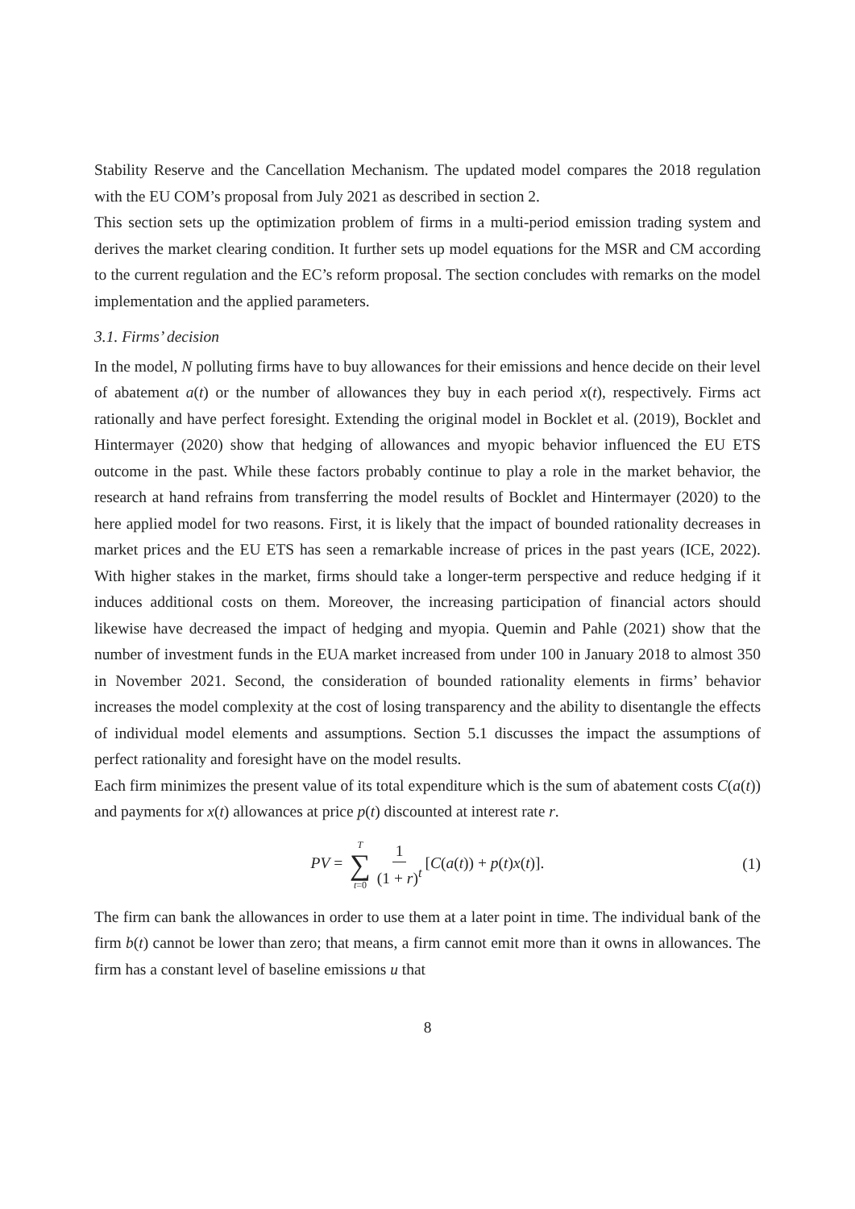Stability Reserve and the Cancellation Mechanism. The updated model compares the 2018 regulation with the EU COM’s proposal from July 2021 as described in section 2.
This section sets up the optimization problem of firms in a multi-period emission trading system and derives the market clearing condition. It further sets up model equations for the MSR and CM according to the current regulation and the EC’s reform proposal. The section concludes with remarks on the model implementation and the applied parameters.
3.1. Firms’ decision
In the model, N polluting firms have to buy allowances for their emissions and hence decide on their level of abatement a(t) or the number of allowances they buy in each period x(t), respectively. Firms act rationally and have perfect foresight. Extending the original model in Bocklet et al. (2019), Bocklet and Hintermayer (2020) show that hedging of allowances and myopic behavior influenced the EU ETS outcome in the past. While these factors probably continue to play a role in the market behavior, the research at hand refrains from transferring the model results of Bocklet and Hintermayer (2020) to the here applied model for two reasons. First, it is likely that the impact of bounded rationality decreases in market prices and the EU ETS has seen a remarkable increase of prices in the past years (ICE, 2022). With higher stakes in the market, firms should take a longer-term perspective and reduce hedging if it induces additional costs on them. Moreover, the increasing participation of financial actors should likewise have decreased the impact of hedging and myopia. Quemin and Pahle (2021) show that the number of investment funds in the EUA market increased from under 100 in January 2018 to almost 350 in November 2021. Second, the consideration of bounded rationality elements in firms’ behavior increases the model complexity at the cost of losing transparency and the ability to disentangle the effects of individual model elements and assumptions. Section 5.1 discusses the impact the assumptions of perfect rationality and foresight have on the model results.
Each firm minimizes the present value of its total expenditure which is the sum of abatement costs C(a(t)) and payments for x(t) allowances at price p(t) discounted at interest rate r.
PV = T ∑ t=0 1 (1 + r)<sup>t</sup> [C(a(t)) + p(t)x(t)].
(1)
The firm can bank the allowances in order to use them at a later point in time. The individual bank of the firm b(t) cannot be lower than zero; that means, a firm cannot emit more than it owns in allowances. The firm has a constant level of baseline emissions u that
8